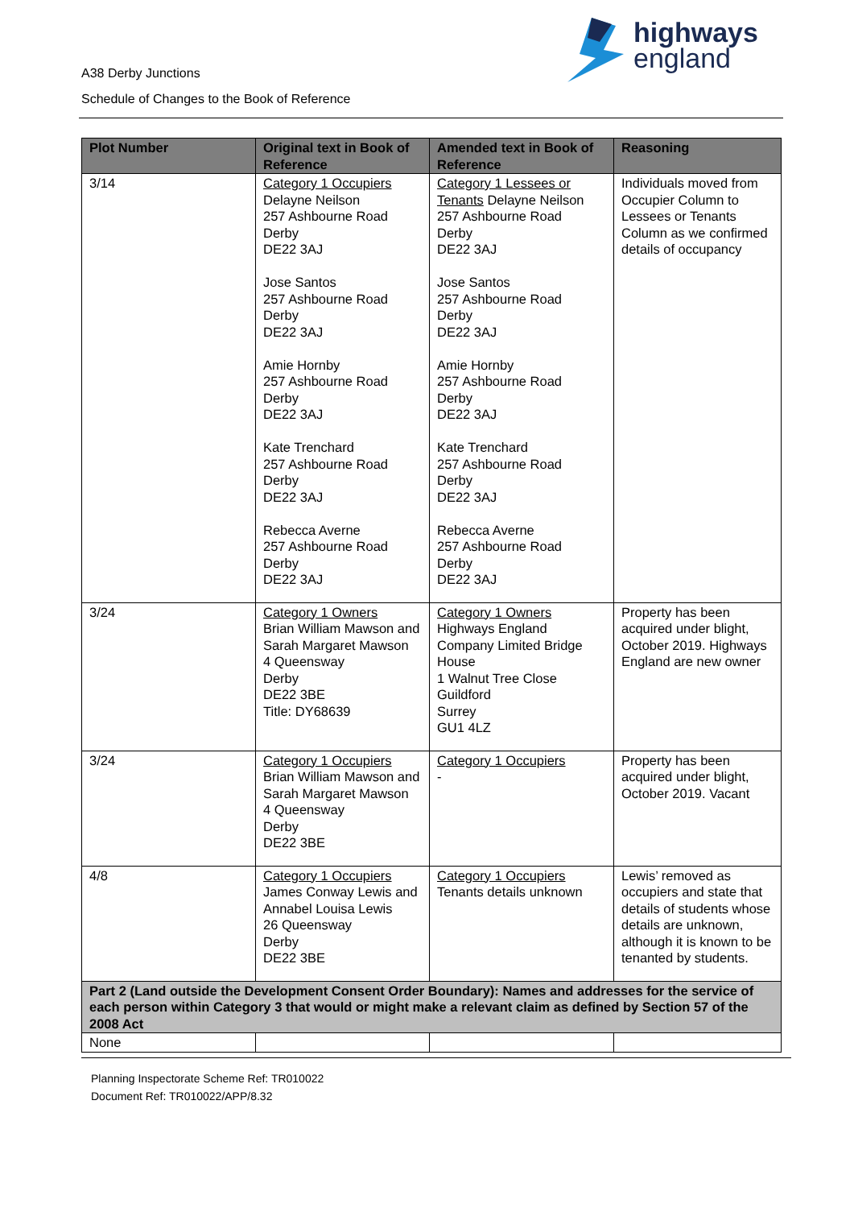highways
england
A38 Derby Junctions
Schedule of Changes to the Book of Reference
| Plot Number | Original text in Book of Reference | Amended text in Book of Reference | Reasoning |
| --- | --- | --- | --- |
| 3/14 | Category 1 Occupiers Delayne Neilson 257 Ashbourne Road Derby DE22 3AJ Jose Santos 257 Ashbourne Road Derby DE22 3AJ Amie Hornby 257 Ashbourne Road Derby DE22 3AJ Kate Trenchard 257 Ashbourne Road Derby DE22 3AJ Rebecca Averne 257 Ashbourne Road Derby DE22 3AJ | Category 1 Lessees or Tenants Delayne Neilson 257 Ashbourne Road Derby DE22 3AJ Jose Santos 257 Ashbourne Road Derby DE22 3AJ Amie Hornby 257 Ashbourne Road Derby DE22 3AJ Kate Trenchard 257 Ashbourne Road Derby DE22 3AJ Rebecca Averne 257 Ashbourne Road Derby DE22 3AJ | Individuals moved from Occupier Column to Lessees or Tenants Column as we confirmed details of occupancy |
| 3/24 | Category 1 Owners Brian William Mawson and Sarah Margaret Mawson 4 Queensway Derby DE22 3BE Title: DY68639 | Category 1 Owners Highways England Company Limited Bridge House 1 Walnut Tree Close Guildford Surrey GU1 4LZ | Property has been acquired under blight, October 2019. Highways England are new owner |
| 3/24 | Category 1 Occupiers Brian William Mawson and Sarah Margaret Mawson 4 Queensway Derby DE22 3BE | Category 1 Occupiers - | Property has been acquired under blight, October 2019. Vacant |
| 4/8 | Category 1 Occupiers James Conway Lewis and Annabel Louisa Lewis 26 Queensway Derby DE22 3BE | Category 1 Occupiers Tenants details unknown | Lewis’ removed as occupiers and state that details of students whose details are unknown, although it is known to be tenanted by students. |
| Part 2 (Land outside the Development Consent Order Boundary): Names and addresses for the service of each person within Category 3 that would or might make a relevant claim as defined by Section 57 of the 2008 Act | | | |
| None | | | |
Planning Inspectorate Scheme Ref: TR010022
Document Ref: TR010022/APP/8.32